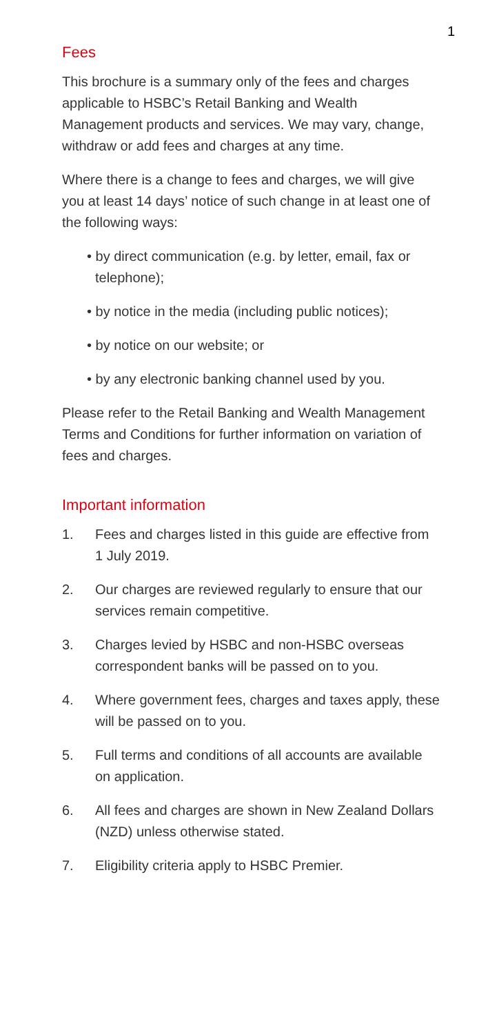1
Fees
This brochure is a summary only of the fees and charges applicable to HSBC’s Retail Banking and Wealth Management products and services. We may vary, change, withdraw or add fees and charges at any time.
Where there is a change to fees and charges, we will give you at least 14 days’ notice of such change in at least one of the following ways:
• by direct communication (e.g. by letter, email, fax or telephone);
• by notice in the media (including public notices);
• by notice on our website; or
• by any electronic banking channel used by you.
Please refer to the Retail Banking and Wealth Management Terms and Conditions for further information on variation of fees and charges.
Important information
1. Fees and charges listed in this guide are effective from 1 July 2019.
2. Our charges are reviewed regularly to ensure that our services remain competitive.
3. Charges levied by HSBC and non-HSBC overseas correspondent banks will be passed on to you.
4. Where government fees, charges and taxes apply, these will be passed on to you.
5. Full terms and conditions of all accounts are available on application.
6. All fees and charges are shown in New Zealand Dollars (NZD) unless otherwise stated.
7. Eligibility criteria apply to HSBC Premier.